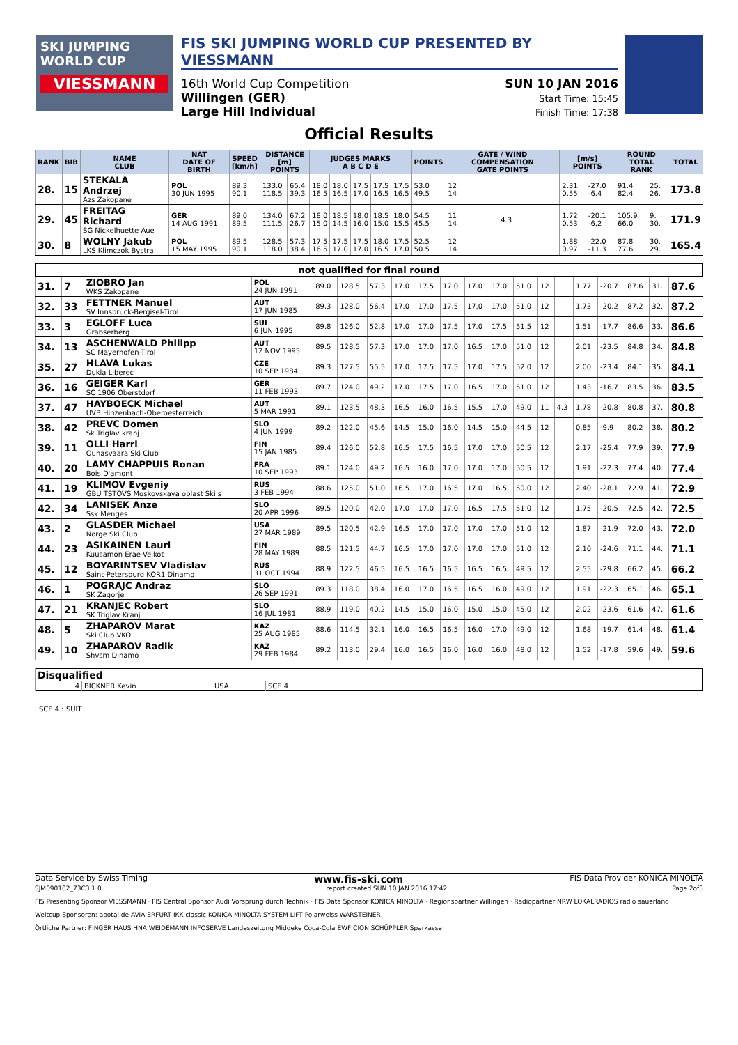SKI JUMPING WORLD CUP
VIESSMANN
FIS SKI JUMPING WORLD CUP PRESENTED BY VIESSMANN
16th World Cup Competition
Willingen (GER)
Large Hill Individual
SUN 10 JAN 2016
Start Time: 15:45
Finish Time: 17:38
Official Results
| RANK | BIB | NAME CLUB | NAT DATE OF BIRTH | SPEED [km/h] | DISTANCE [m] POINTS | | JUDGES MARKS A B C D E | | | | | POINTS | GATE / WIND COMPENSATION GATE POINTS | | [m/s] POINTS | | ROUND TOTAL RANK | | TOTAL |
| --- | --- | --- | --- | --- | --- | --- | --- | --- | --- | --- | --- | --- | --- | --- | --- | --- | --- | --- | --- |
| 28. | 15 | STEKALA Andrzej Azs Zakopane | POL 30 JUN 1995 | 89.3 90.1 | 133.0 118.5 | 65.4 39.3 | 18.0 16.5 | 18.0 16.5 | 17.5 17.0 | 17.5 16.5 | 17.5 16.5 | 53.0 49.5 | 12 14 | | 2.31 0.55 | -27.0 -6.4 | 91.4 82.4 | 25. 26. | 173.8 |
| 29. | 45 | FREITAG Richard SG Nickelhuette Aue | GER 14 AUG 1991 | 89.0 89.5 | 134.0 111.5 | 67.2 26.7 | 18.0 15.0 | 18.5 14.5 | 18.0 16.0 | 18.5 15.0 | 18.0 15.5 | 54.5 45.5 | 11 14 | 4.3 | 1.72 0.53 | -20.1 -6.2 | 105.9 66.0 | 9. 30. | 171.9 |
| 30. | 8 | WOLNY Jakub LKS Klimczok Bystra | POL 15 MAY 1995 | 89.5 90.1 | 128.5 118.0 | 57.3 38.4 | 17.5 16.5 | 17.5 17.0 | 17.5 17.0 | 18.0 16.5 | 17.5 17.0 | 52.5 50.5 | 12 14 | | 1.88 0.97 | -22.0 -11.3 | 87.8 77.6 | 30. 29. | 165.4 |
| not qualified for final round | | | | | | | | | | | | | | | | | | | |
| --- | --- | --- | --- | --- | --- | --- | --- | --- | --- | --- | --- | --- | --- | --- | --- | --- | --- | --- | --- |
| 31. | 7 | ZIOBRO Jan WKS Zakopane | POL 24 JUN 1991 | 89.0 | 128.5 | 57.3 | 17.0 | 17.5 | 17.0 | 17.0 | 17.0 | 51.0 | 12 | | 1.77 | -20.7 | 87.6 | 31. | 87.6 |
| 32. | 33 | FETTNER Manuel SV Innsbruck-Bergisel-Tirol | AUT 17 JUN 1985 | 89.3 | 128.0 | 56.4 | 17.0 | 17.0 | 17.5 | 17.0 | 17.0 | 51.0 | 12 | | 1.73 | -20.2 | 87.2 | 32. | 87.2 |
| 33. | 3 | EGLOFF Luca Grabserberg | SUI 6 JUN 1995 | 89.8 | 126.0 | 52.8 | 17.0 | 17.0 | 17.5 | 17.0 | 17.5 | 51.5 | 12 | | 1.51 | -17.7 | 86.6 | 33. | 86.6 |
| 34. | 13 | ASCHENWALD Philipp SC Mayerhofen-Tirol | AUT 12 NOV 1995 | 89.5 | 128.5 | 57.3 | 17.0 | 17.0 | 17.0 | 16.5 | 17.0 | 51.0 | 12 | | 2.01 | -23.5 | 84.8 | 34. | 84.8 |
| 35. | 27 | HLAVA Lukas Dukla Liberec | CZE 10 SEP 1984 | 89.3 | 127.5 | 55.5 | 17.0 | 17.5 | 17.5 | 17.0 | 17.5 | 52.0 | 12 | | 2.00 | -23.4 | 84.1 | 35. | 84.1 |
| 36. | 16 | GEIGER Karl SC 1906 Oberstdorf | GER 11 FEB 1993 | 89.7 | 124.0 | 49.2 | 17.0 | 17.5 | 17.0 | 16.5 | 17.0 | 51.0 | 12 | | 1.43 | -16.7 | 83.5 | 36. | 83.5 |
| 37. | 47 | HAYBOECK Michael UVB Hinzenbach-Oberoesterreich | AUT 5 MAR 1991 | 89.1 | 123.5 | 48.3 | 16.5 | 16.0 | 16.5 | 15.5 | 17.0 | 49.0 | 11 | 4.3 | 1.78 | -20.8 | 80.8 | 37. | 80.8 |
| 38. | 42 | PREVC Domen Sk Triglav kranj | SLO 4 JUN 1999 | 89.2 | 122.0 | 45.6 | 14.5 | 15.0 | 16.0 | 14.5 | 15.0 | 44.5 | 12 | | 0.85 | -9.9 | 80.2 | 38. | 80.2 |
| 39. | 11 | OLLI Harri Ounasvaara Ski Club | FIN 15 JAN 1985 | 89.4 | 126.0 | 52.8 | 16.5 | 17.5 | 16.5 | 17.0 | 17.0 | 50.5 | 12 | | 2.17 | -25.4 | 77.9 | 39. | 77.9 |
| 40. | 20 | LAMY CHAPPUIS Ronan Bois D'amont | FRA 10 SEP 1993 | 89.1 | 124.0 | 49.2 | 16.5 | 16.0 | 17.0 | 17.0 | 17.0 | 50.5 | 12 | | 1.91 | -22.3 | 77.4 | 40. | 77.4 |
| 41. | 19 | KLIMOV Evgeniy GBU TSTOVS Moskovskaya oblast Ski s | RUS 3 FEB 1994 | 88.6 | 125.0 | 51.0 | 16.5 | 17.0 | 16.5 | 17.0 | 16.5 | 50.0 | 12 | | 2.40 | -28.1 | 72.9 | 41. | 72.9 |
| 42. | 34 | LANISEK Anze Ssk Menges | SLO 20 APR 1996 | 89.5 | 120.0 | 42.0 | 17.0 | 17.0 | 17.0 | 16.5 | 17.5 | 51.0 | 12 | | 1.75 | -20.5 | 72.5 | 42. | 72.5 |
| 43. | 2 | GLASDER Michael Norge Ski Club | USA 27 MAR 1989 | 89.5 | 120.5 | 42.9 | 16.5 | 17.0 | 17.0 | 17.0 | 17.0 | 51.0 | 12 | | 1.87 | -21.9 | 72.0 | 43. | 72.0 |
| 44. | 23 | ASIKAINEN Lauri Kuusamon Erae-Veikot | FIN 28 MAY 1989 | 88.5 | 121.5 | 44.7 | 16.5 | 17.0 | 17.0 | 17.0 | 17.0 | 51.0 | 12 | | 2.10 | -24.6 | 71.1 | 44. | 71.1 |
| 45. | 12 | BOYARINTSEV Vladislav Saint-Petersburg KOR1 Dinamo | RUS 31 OCT 1994 | 88.9 | 122.5 | 46.5 | 16.5 | 16.5 | 16.5 | 16.5 | 16.5 | 49.5 | 12 | | 2.55 | -29.8 | 66.2 | 45. | 66.2 |
| 46. | 1 | POGRAJC Andraz SK Zagorje | SLO 26 SEP 1991 | 89.3 | 118.0 | 38.4 | 16.0 | 17.0 | 16.5 | 16.5 | 16.0 | 49.0 | 12 | | 1.91 | -22.3 | 65.1 | 46. | 65.1 |
| 47. | 21 | KRANJEC Robert SK Triglav Kranj | SLO 16 JUL 1981 | 88.9 | 119.0 | 40.2 | 14.5 | 15.0 | 16.0 | 15.0 | 15.0 | 45.0 | 12 | | 2.02 | -23.6 | 61.6 | 47. | 61.6 |
| 48. | 5 | ZHAPAROV Marat Ski Club VKO | KAZ 25 AUG 1985 | 88.6 | 114.5 | 32.1 | 16.0 | 16.5 | 16.5 | 16.0 | 17.0 | 49.0 | 12 | | 1.68 | -19.7 | 61.4 | 48. | 61.4 |
| 49. | 10 | ZHAPAROV Radik Shvsm Dinamo | KAZ 29 FEB 1984 | 89.2 | 113.0 | 29.4 | 16.0 | 16.5 | 16.0 | 16.0 | 16.0 | 48.0 | 12 | | 1.52 | -17.8 | 59.6 | 49. | 59.6 |
| Disqualified | | | |
| --- | --- | --- | --- |
| 4 | BICKNER Kevin | USA | SCE 4 |
SCE 4 : SUIT
Data Service by Swiss Timing www.fis-ski.com FIS Data Provider KONICA MINOLTA
SJM090102_73C3 1.0 report created SUN 10 JAN 2016 17:42 Page 2of3
FIS Presenting Sponsor VIESSMANN · FIS Central Sponsor Audi Vorsprung durch Technik · FIS Data Sponsor KONICA MINOLTA · Regionspartner Willingen · Radiopartner NRW LOKALRADIOS radio sauerland
Weltcup Sponsoren: apotal.de AVIA ERFURT IKK classic KONICA MINOLTA SYSTEM LIFT Polarweiss WARSTEINER
Örtliche Partner: FINGER HAUS HNA WEIDEMANN INFOSERVE Landeszeitung Middeke Coca-Cola EWF CION SCHÜPPLER Sparkasse